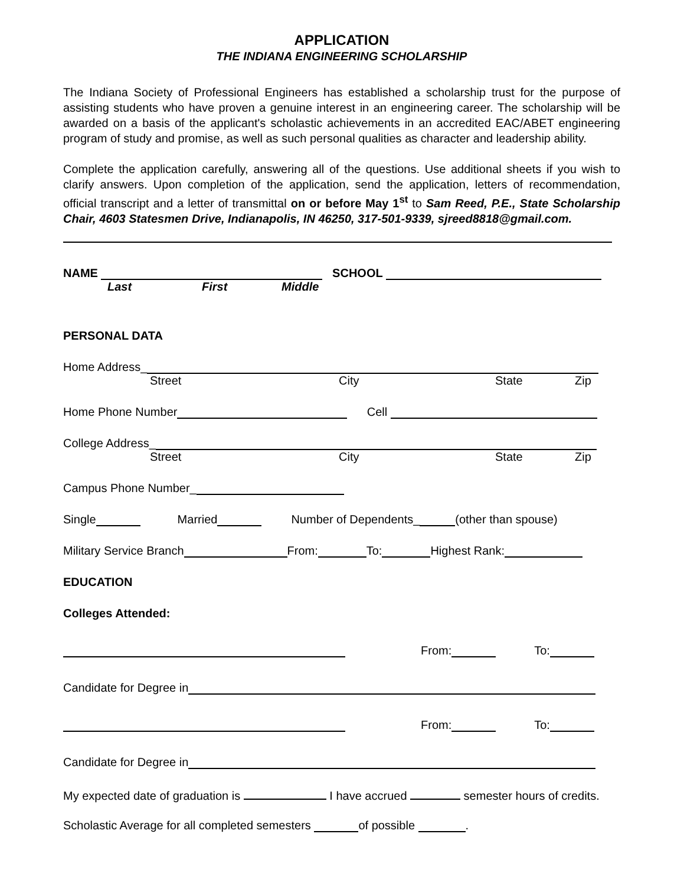APPLICATION
THE INDIANA ENGINEERING SCHOLARSHIP
The Indiana Society of Professional Engineers has established a scholarship trust for the purpose of assisting students who have proven a genuine interest in an engineering career. The scholarship will be awarded on a basis of the applicant's scholastic achievements in an accredited EAC/ABET engineering program of study and promise, as well as such personal qualities as character and leadership ability.
Complete the application carefully, answering all of the questions. Use additional sheets if you wish to clarify answers. Upon completion of the application, send the application, letters of recommendation, official transcript and a letter of transmittal on or before May 1<sup>st</sup> to Sam Reed, P.E., State Scholarship Chair, 4603 Statesmen Drive, Indianapolis, IN 46250, 317-501-9339, sjreed8818@gmail.com.
NAME SCHOOL
Last First Middle
PERSONAL DATA
Home Address_
Street City State Zip
Home Phone Number Cell
College Address_
Street City State Zip
Campus Phone Number_
Single Married Number of Dependents_ (other than spouse)
Military Service Branch From: To: Highest Rank:
EDUCATION
Colleges Attended:
From: To:
Candidate for Degree in
From: To:
Candidate for Degree in
My expected date of graduation is I have accrued semester hours of credits.
Scholastic Average for all completed semesters of possible .